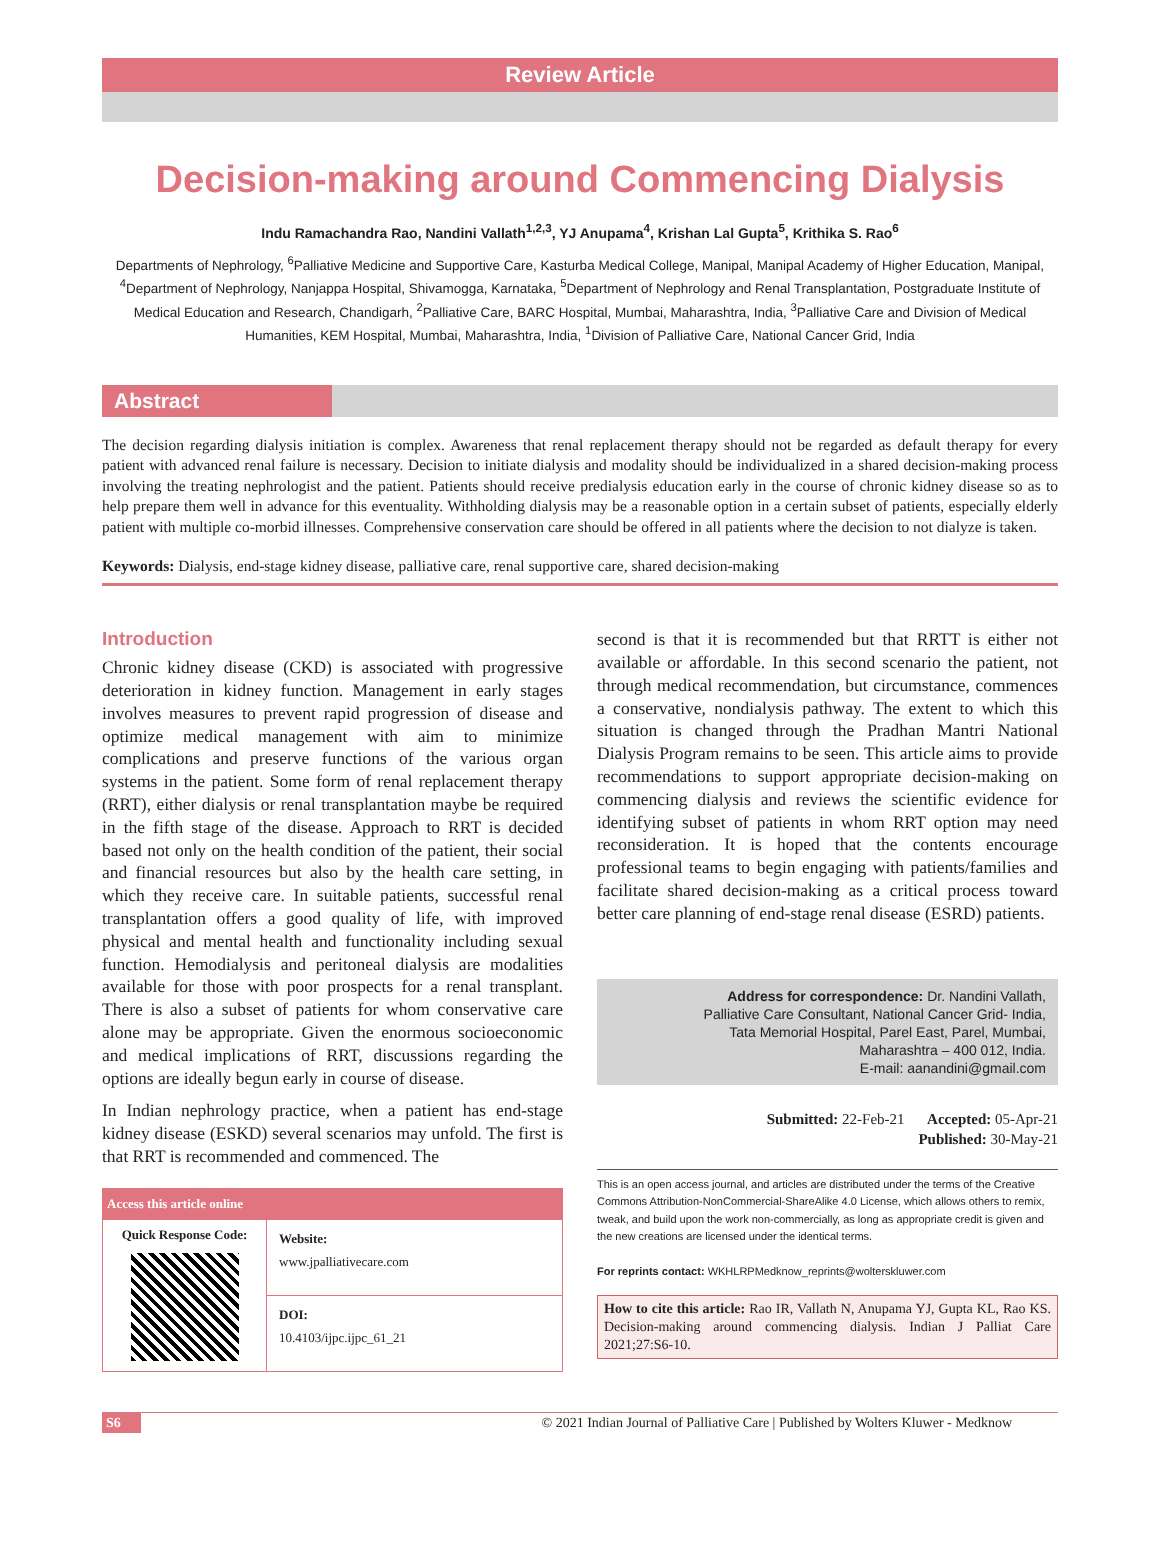Review Article
Decision-making around Commencing Dialysis
Indu Ramachandra Rao, Nandini Vallath<sup>1,2,3</sup>, YJ Anupama<sup>4</sup>, Krishan Lal Gupta<sup>5</sup>, Krithika S. Rao<sup>6</sup>
Departments of Nephrology, <sup>6</sup>Palliative Medicine and Supportive Care, Kasturba Medical College, Manipal, Manipal Academy of Higher Education, Manipal, <sup>4</sup>Department of Nephrology, Nanjappa Hospital, Shivamogga, Karnataka, <sup>5</sup>Department of Nephrology and Renal Transplantation, Postgraduate Institute of Medical Education and Research, Chandigarh, <sup>2</sup>Palliative Care, BARC Hospital, Mumbai, Maharashtra, India, <sup>3</sup>Palliative Care and Division of Medical Humanities, KEM Hospital, Mumbai, Maharashtra, India, <sup>1</sup>Division of Palliative Care, National Cancer Grid, India
Abstract
The decision regarding dialysis initiation is complex. Awareness that renal replacement therapy should not be regarded as default therapy for every patient with advanced renal failure is necessary. Decision to initiate dialysis and modality should be individualized in a shared decision-making process involving the treating nephrologist and the patient. Patients should receive predialysis education early in the course of chronic kidney disease so as to help prepare them well in advance for this eventuality. Withholding dialysis may be a reasonable option in a certain subset of patients, especially elderly patient with multiple co-morbid illnesses. Comprehensive conservation care should be offered in all patients where the decision to not dialyze is taken.
Keywords: Dialysis, end-stage kidney disease, palliative care, renal supportive care, shared decision-making
Introduction
Chronic kidney disease (CKD) is associated with progressive deterioration in kidney function. Management in early stages involves measures to prevent rapid progression of disease and optimize medical management with aim to minimize complications and preserve functions of the various organ systems in the patient. Some form of renal replacement therapy (RRT), either dialysis or renal transplantation maybe be required in the fifth stage of the disease. Approach to RRT is decided based not only on the health condition of the patient, their social and financial resources but also by the health care setting, in which they receive care. In suitable patients, successful renal transplantation offers a good quality of life, with improved physical and mental health and functionality including sexual function. Hemodialysis and peritoneal dialysis are modalities available for those with poor prospects for a renal transplant. There is also a subset of patients for whom conservative care alone may be appropriate. Given the enormous socioeconomic and medical implications of RRT, discussions regarding the options are ideally begun early in course of disease.
In Indian nephrology practice, when a patient has end-stage kidney disease (ESKD) several scenarios may unfold. The first is that RRT is recommended and commenced. The
| Access this article online | |
| --- | --- |
| Quick Response Code: | Website: www.jpalliativecare.com |
| | DOI: 10.4103/ijpc.ijpc_61_21 |
second is that it is recommended but that RRTT is either not available or affordable. In this second scenario the patient, not through medical recommendation, but circumstance, commences a conservative, nondialysis pathway. The extent to which this situation is changed through the Pradhan Mantri National Dialysis Program remains to be seen. This article aims to provide recommendations to support appropriate decision-making on commencing dialysis and reviews the scientific evidence for identifying subset of patients in whom RRT option may need reconsideration. It is hoped that the contents encourage professional teams to begin engaging with patients/families and facilitate shared decision-making as a critical process toward better care planning of end-stage renal disease (ESRD) patients.
Address for correspondence: Dr. Nandini Vallath,
Palliative Care Consultant, National Cancer Grid- India,
Tata Memorial Hospital, Parel East, Parel, Mumbai,
Maharashtra – 400 012, India.
E-mail: aanandini@gmail.com
Submitted: 22-Feb-21 Accepted: 05-Apr-21
Published: 30-May-21
This is an open access journal, and articles are distributed under the terms of the Creative Commons Attribution-NonCommercial-ShareAlike 4.0 License, which allows others to remix, tweak, and build upon the work non-commercially, as long as appropriate credit is given and the new creations are licensed under the identical terms.
For reprints contact: WKHLRPMedknow_reprints@wolterskluwer.com
How to cite this article: Rao IR, Vallath N, Anupama YJ, Gupta KL, Rao KS. Decision-making around commencing dialysis. Indian J Palliat Care 2021;27:S6-10.
S6 © 2021 Indian Journal of Palliative Care | Published by Wolters Kluwer - Medknow